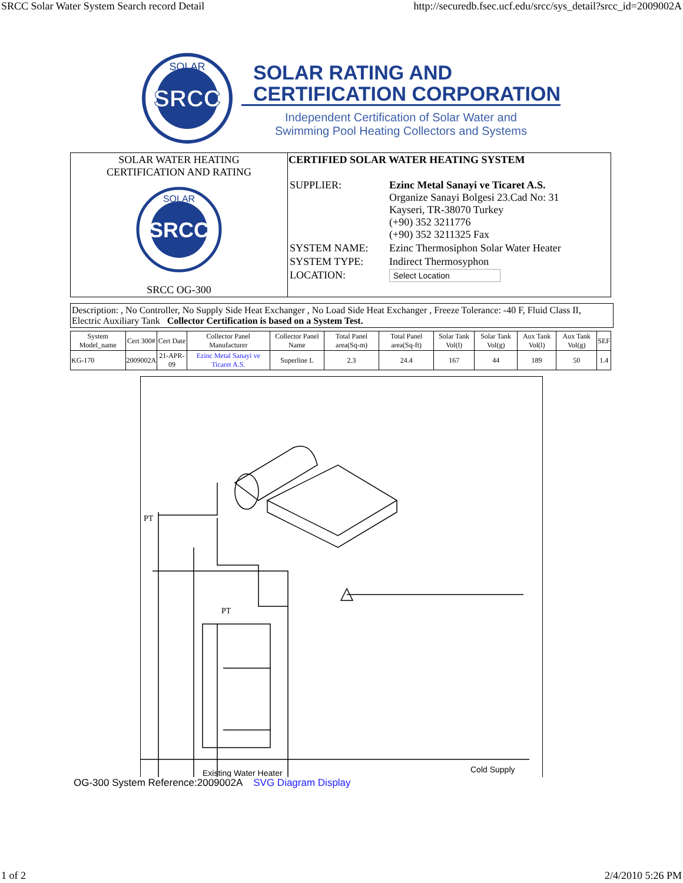SRCC Solar Water System Search record Detail http://securedb.fsec.ucf.edu/srcc/sys_detail?srcc_id=2009002A
SRCC
SOLAR
SOLAR RATING AND
CERTIFICATION CORPORATION
Independent Certification of Solar Water and
Swimming Pool Heating Collectors and Systems
| SOLAR WATER HEATING CERTIFICATION AND RATING SRCC SOLAR SRCC OG-300 | CERTIFIED SOLAR WATER HEATING SYSTEM / SUPPLIER: / Ezinc Metal Sanayi ve Ticaret A.S. Organize Sanayi Bolgesi 23.Cad No: 31 Kayseri, TR-38070 Turkey (+90) 352 3211776 (+90) 352 3211325 Fax / / SYSTEM NAME: / Ezinc Thermosiphon Solar Water Heater / / SYSTEM TYPE: / Indirect Thermosyphon / / LOCATION: / Select Location / |
Description: , No Controller, No Supply Side Heat Exchanger , No Load Side Heat Exchanger , Freeze Tolerance: -40 F, Fluid Class II, Electric Auxiliary Tank Collector Certification is based on a System Test.
| System Model_name | Cert 300# | Cert Date | Collector Panel Manufacturer | Collector Panel Name | Total Panel area(Sq-m) | Total Panel area(Sq-ft) | Solar Tank Vol(l) | Solar Tank Vol(g) | Aux Tank Vol(l) | Aux Tank Vol(g) | SEF |
| --- | --- | --- | --- | --- | --- | --- | --- | --- | --- | --- | --- |
| KG-170 | 2009002A | 21-APR-09 | Ezinc Metal Sanayi ve Ticaret A.S. | Superline L | 2.3 | 24.4 | 167 | 44 | 189 | 50 | 1.4 |
Existing Water Heater
Cold Supply
PT
PT
OG-300 System Reference:2009002A SVG Diagram Display
1 of 2 2/4/2010 5:26 PM